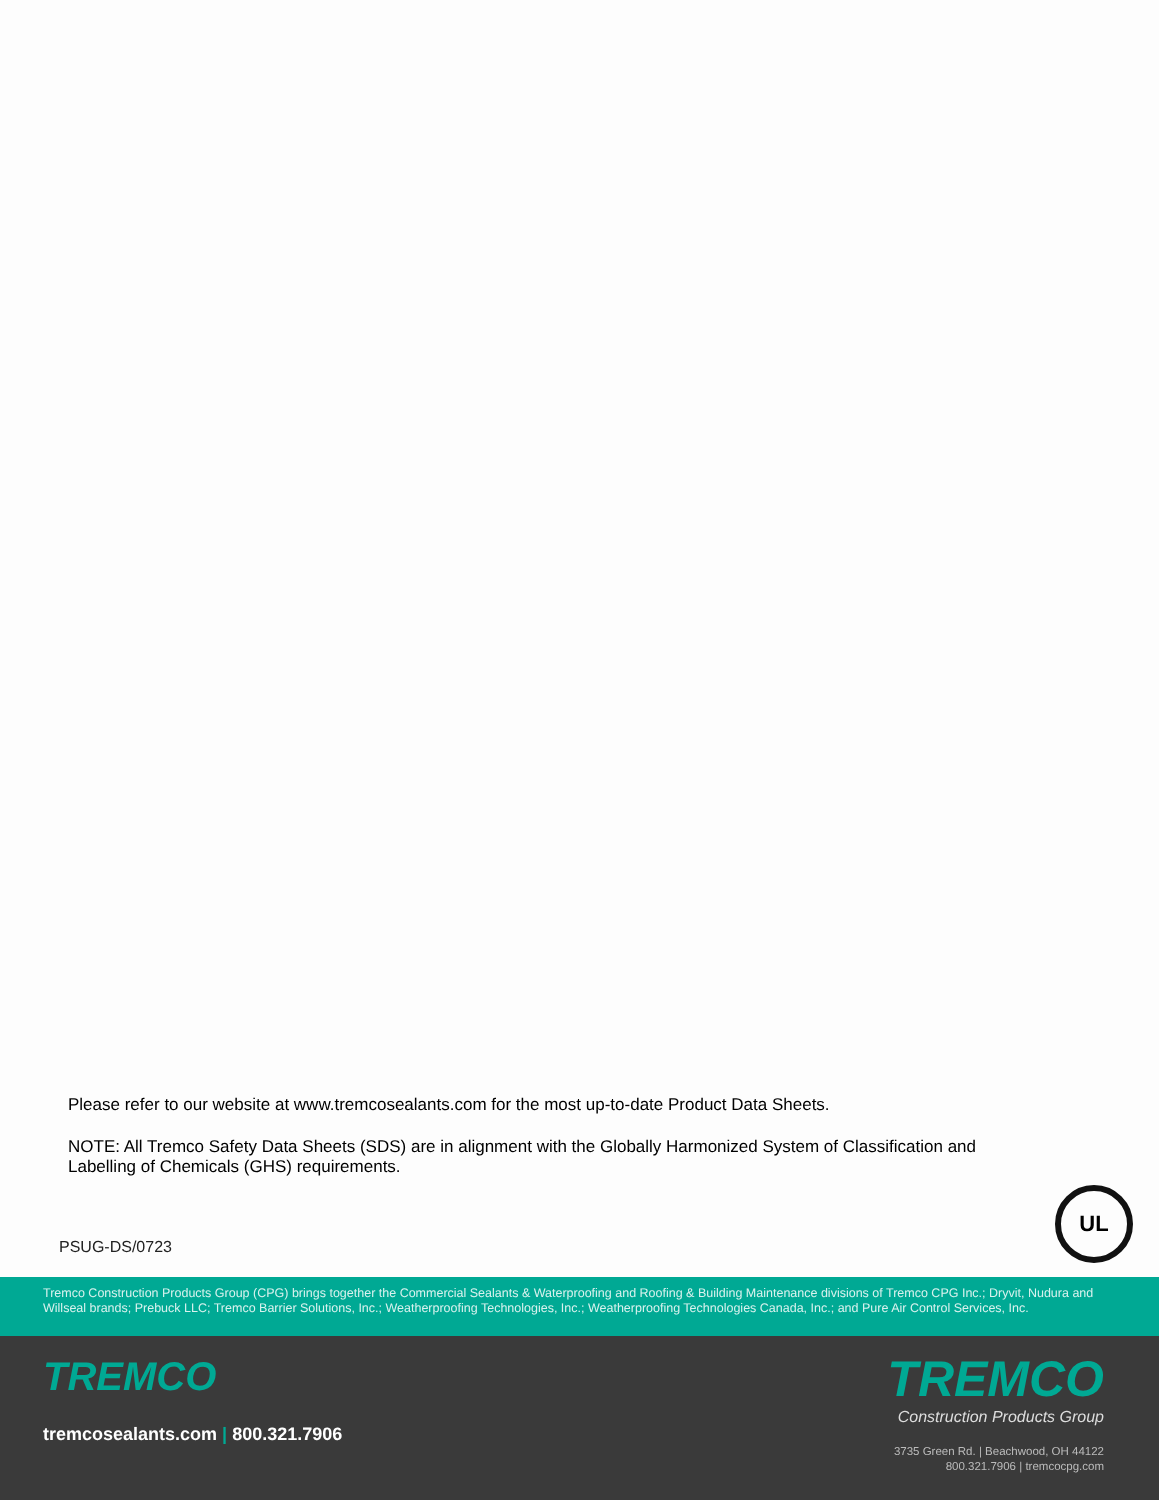Please refer to our website at www.tremcosealants.com for the most up-to-date Product Data Sheets.
NOTE: All Tremco Safety Data Sheets (SDS) are in alignment with the Globally Harmonized System of Classification and Labelling of Chemicals (GHS) requirements.
PSUG-DS/0723
UL
Tremco Construction Products Group (CPG) brings together the Commercial Sealants & Waterproofing and Roofing & Building Maintenance divisions of Tremco CPG Inc.; Dryvit, Nudura and Willseal brands; Prebuck LLC; Tremco Barrier Solutions, Inc.; Weatherproofing Technologies, Inc.; Weatherproofing Technologies Canada, Inc.; and Pure Air Control Services, Inc.
TREMCO
tremcosealants.com | 800.321.7906
TREMCO
Construction Products Group
3735 Green Rd. | Beachwood, OH 44122
800.321.7906 | tremcocpg.com